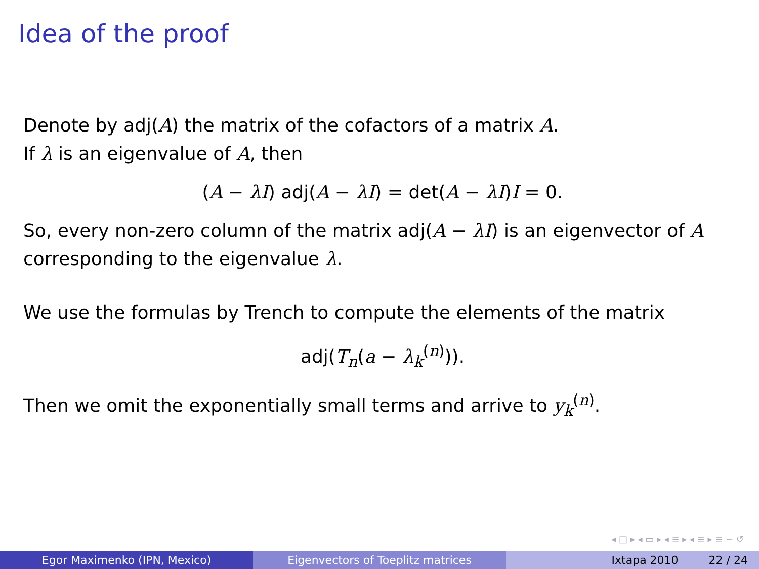Idea of the proof
Denote by adj(A) the matrix of the cofactors of a matrix A.
If λ is an eigenvalue of A, then
(A − λI) adj(A − λI) = det(A − λI)I = 0.
So, every non-zero column of the matrix adj(A − λI) is an eigenvector of A corresponding to the eigenvalue λ.
We use the formulas by Trench to compute the elements of the matrix
adj(T<sub>n</sub>(a − λ<sub>k</sub><sup>(n)</sup>)).
Then we omit the exponentially small terms and arrive to y<sub>k</sub><sup>(n)</sup>.
◂ □ ▸ ◂ ▭ ▸ ◂ ≡ ▸ ◂ ≡ ▸ ≡ ∽ ↺
Egor Maximenko (IPN, Mexico) Eigenvectors of Toeplitz matrices Ixtapa 2010 22 / 24